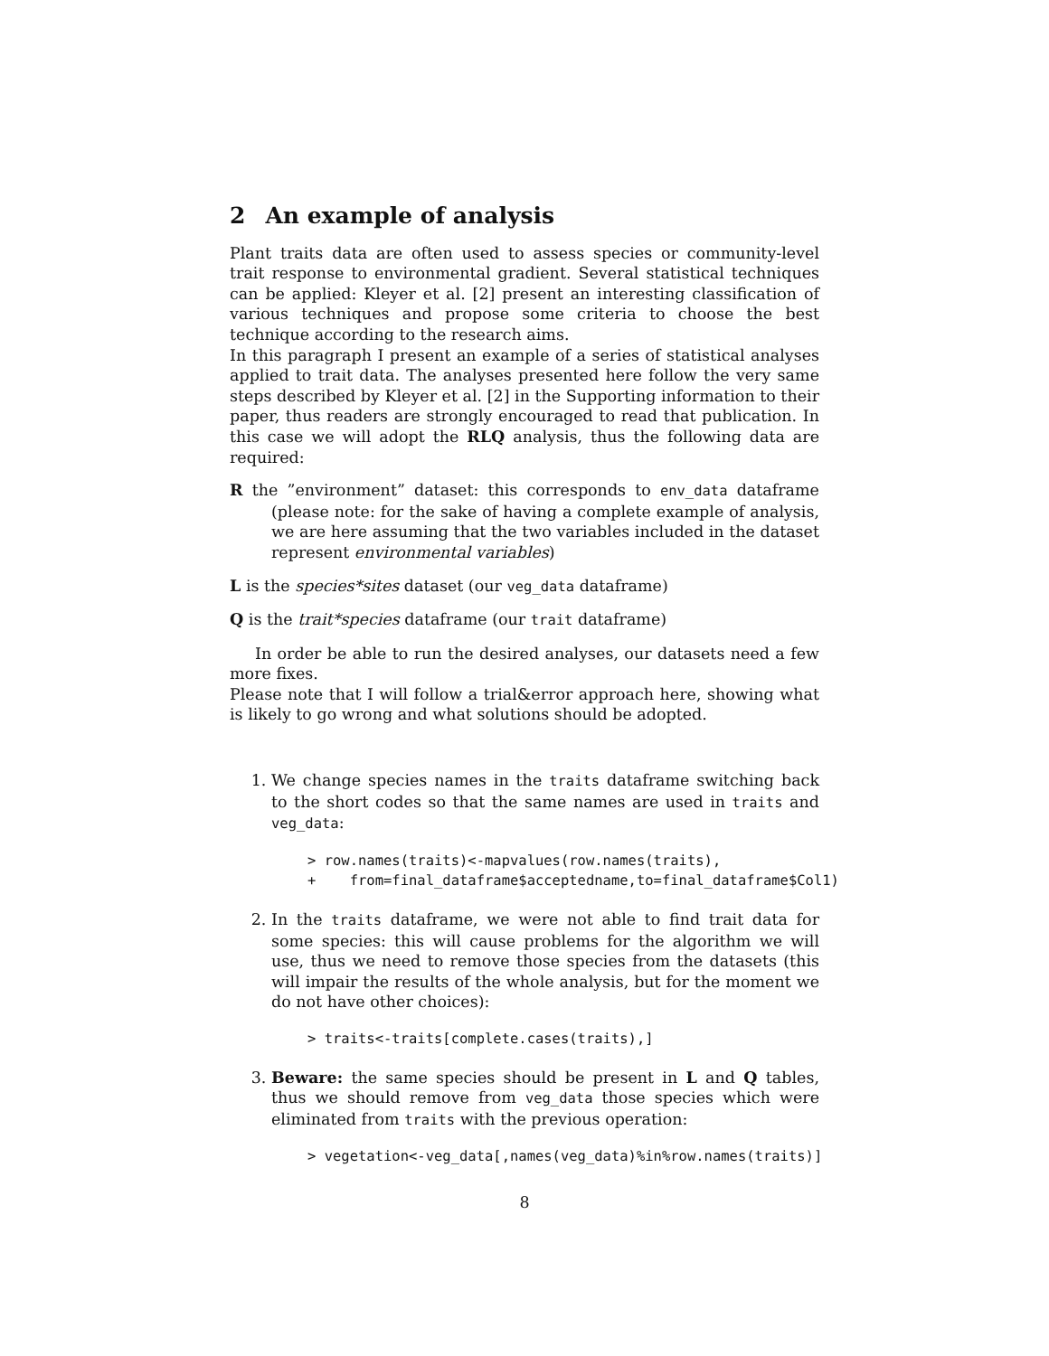2 An example of analysis
Plant traits data are often used to assess species or community-level trait response to environmental gradient. Several statistical techniques can be applied: Kleyer et al. [2] present an interesting classification of various techniques and propose some criteria to choose the best technique according to the research aims.
In this paragraph I present an example of a series of statistical analyses applied to trait data. The analyses presented here follow the very same steps described by Kleyer et al. [2] in the Supporting information to their paper, thus readers are strongly encouraged to read that publication. In this case we will adopt the RLQ analysis, thus the following data are required:
R the ”environment” dataset: this corresponds to env_data dataframe (please note: for the sake of having a complete example of analysis, we are here assuming that the two variables included in the dataset represent environmental variables)
L is the species*sites dataset (our veg_data dataframe)
Q is the trait*species dataframe (our trait dataframe)
In order be able to run the desired analyses, our datasets need a few more fixes.
Please note that I will follow a trial&error approach here, showing what is likely to go wrong and what solutions should be adopted.
1. We change species names in the traits dataframe switching back to the short codes so that the same names are used in traits and veg_data:
> row.names(traits)<-mapvalues(row.names(traits),
+    from=final_dataframe$acceptedname,to=final_dataframe$Col1)
2. In the traits dataframe, we were not able to find trait data for some species: this will cause problems for the algorithm we will use, thus we need to remove those species from the datasets (this will impair the results of the whole analysis, but for the moment we do not have other choices):
> traits<-traits[complete.cases(traits),]
3. Beware: the same species should be present in L and Q tables, thus we should remove from veg_data those species which were eliminated from traits with the previous operation:
> vegetation<-veg_data[,names(veg_data)%in%row.names(traits)]
8